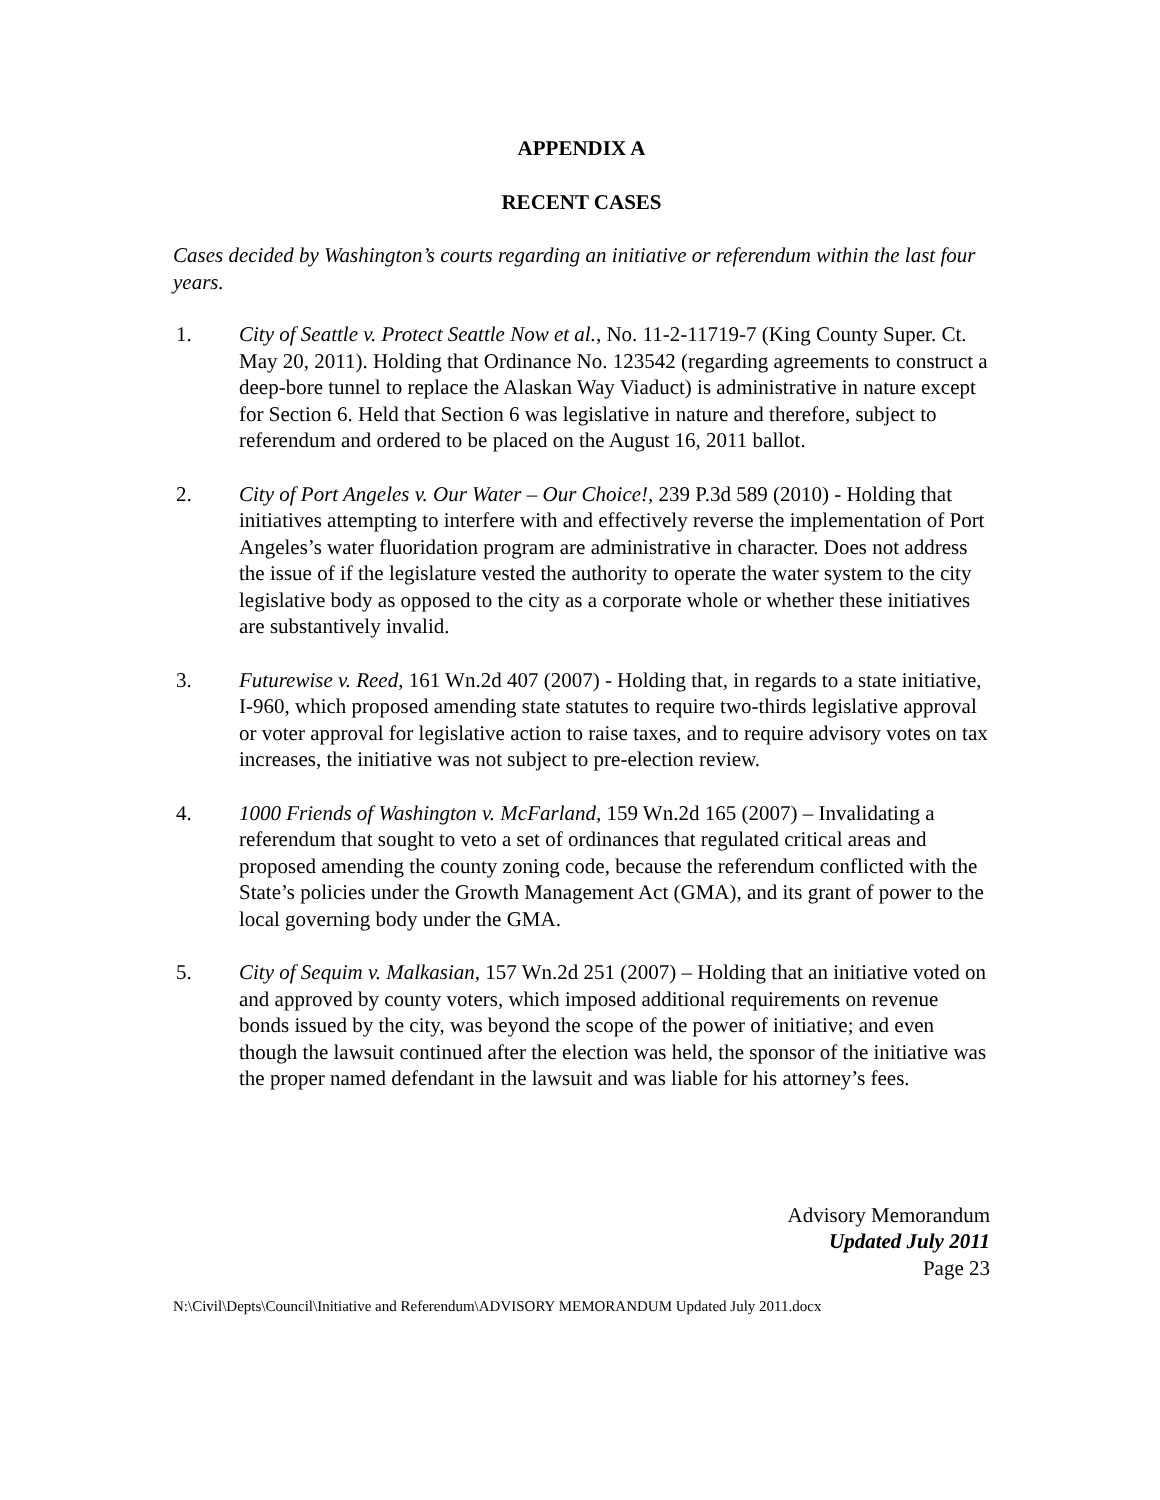APPENDIX A
RECENT CASES
Cases decided by Washington’s courts regarding an initiative or referendum within the last four years.
1. City of Seattle v. Protect Seattle Now et al., No. 11-2-11719-7 (King County Super. Ct. May 20, 2011). Holding that Ordinance No. 123542 (regarding agreements to construct a deep-bore tunnel to replace the Alaskan Way Viaduct) is administrative in nature except for Section 6. Held that Section 6 was legislative in nature and therefore, subject to referendum and ordered to be placed on the August 16, 2011 ballot.
2. City of Port Angeles v. Our Water – Our Choice!, 239 P.3d 589 (2010) - Holding that initiatives attempting to interfere with and effectively reverse the implementation of Port Angeles’s water fluoridation program are administrative in character. Does not address the issue of if the legislature vested the authority to operate the water system to the city legislative body as opposed to the city as a corporate whole or whether these initiatives are substantively invalid.
3. Futurewise v. Reed, 161 Wn.2d 407 (2007) - Holding that, in regards to a state initiative, I-960, which proposed amending state statutes to require two-thirds legislative approval or voter approval for legislative action to raise taxes, and to require advisory votes on tax increases, the initiative was not subject to pre-election review.
4. 1000 Friends of Washington v. McFarland, 159 Wn.2d 165 (2007) – Invalidating a referendum that sought to veto a set of ordinances that regulated critical areas and proposed amending the county zoning code, because the referendum conflicted with the State’s policies under the Growth Management Act (GMA), and its grant of power to the local governing body under the GMA.
5. City of Sequim v. Malkasian, 157 Wn.2d 251 (2007) – Holding that an initiative voted on and approved by county voters, which imposed additional requirements on revenue bonds issued by the city, was beyond the scope of the power of initiative; and even though the lawsuit continued after the election was held, the sponsor of the initiative was the proper named defendant in the lawsuit and was liable for his attorney’s fees.
Advisory Memorandum
Updated July 2011
Page 23
N:\Civil\Depts\Council\Initiative and Referendum\ADVISORY MEMORANDUM Updated July 2011.docx